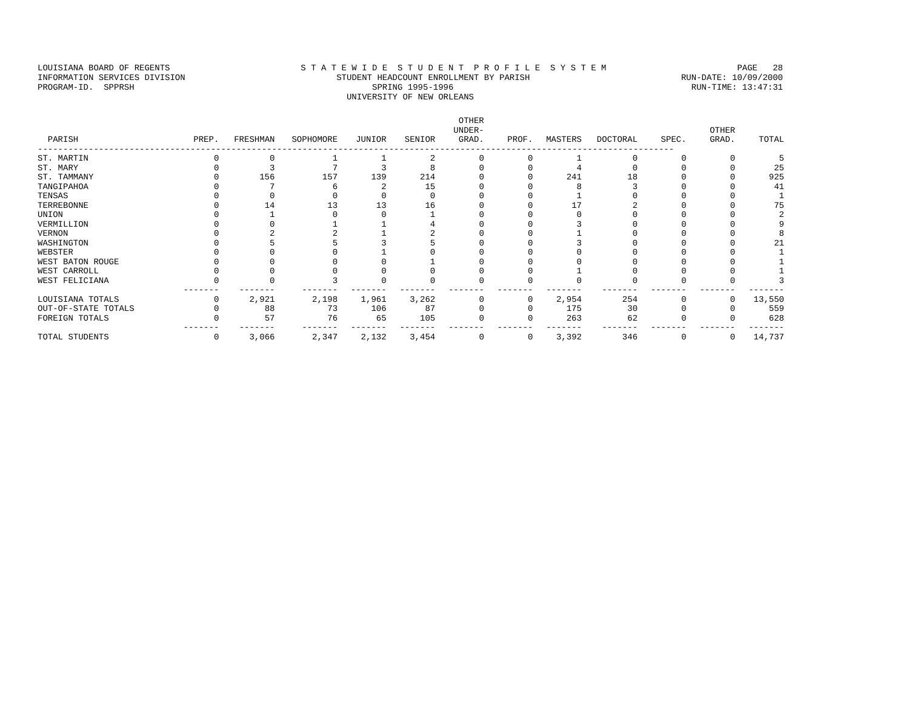LOUISIANA BOARD OF REGENTS S T A T E W I D E S T U D E N T P R O F I L E S Y S T E M PAGE 28
INFORMATION SERVICES DIVISION STUDENT HEADCOUNT ENROLLMENT BY PARISH RUN-DATE: 10/09/2000
PROGRAM-ID. SPPRSH SPRING 1995-1996 RUN-TIME: 13:47:31
UNIVERSITY OF NEW ORLEANS
| PARISH | PREP. | FRESHMAN | SOPHOMORE | JUNIOR | SENIOR | OTHER UNDER- GRAD. | PROF. | MASTERS | DOCTORAL | SPEC. | OTHER GRAD. | TOTAL |
| --- | --- | --- | --- | --- | --- | --- | --- | --- | --- | --- | --- | --- |
| ----------------------------------------------------------------------------------------------------------------------------- | | | | | | | | | | | | |
| ST. MARTIN | 0 | 0 | 1 | 1 | 2 | 0 | 0 | 1 | 0 | 0 | 0 | 5 |
| ST. MARY | 0 | 3 | 7 | 3 | 8 | 0 | 0 | 4 | 0 | 0 | 0 | 25 |
| ST. TAMMANY | 0 | 156 | 157 | 139 | 214 | 0 | 0 | 241 | 18 | 0 | 0 | 925 |
| TANGIPAHOA | 0 | 7 | 6 | 2 | 15 | 0 | 0 | 8 | 3 | 0 | 0 | 41 |
| TENSAS | 0 | 0 | 0 | 0 | 0 | 0 | 0 | 1 | 0 | 0 | 0 | 1 |
| TERREBONNE | 0 | 14 | 13 | 13 | 16 | 0 | 0 | 17 | 2 | 0 | 0 | 75 |
| UNION | 0 | 1 | 0 | 0 | 1 | 0 | 0 | 0 | 0 | 0 | 0 | 2 |
| VERMILLION | 0 | 0 | 1 | 1 | 4 | 0 | 0 | 3 | 0 | 0 | 0 | 9 |
| VERNON | 0 | 2 | 2 | 1 | 2 | 0 | 0 | 1 | 0 | 0 | 0 | 8 |
| WASHINGTON | 0 | 5 | 5 | 3 | 5 | 0 | 0 | 3 | 0 | 0 | 0 | 21 |
| WEBSTER | 0 | 0 | 0 | 1 | 0 | 0 | 0 | 0 | 0 | 0 | 0 | 1 |
| WEST BATON ROUGE | 0 | 0 | 0 | 0 | 1 | 0 | 0 | 0 | 0 | 0 | 0 | 1 |
| WEST CARROLL | 0 | 0 | 0 | 0 | 0 | 0 | 0 | 1 | 0 | 0 | 0 | 1 |
| WEST FELICIANA | 0 | 0 | 3 | 0 | 0 | 0 | 0 | 0 | 0 | 0 | 0 | 3 |
| | ------- | ------- | ------- | ------- | ------- | ------- | ------- | ------- | ------- | ------- | ------- | ------- |
| LOUISIANA TOTALS | 0 | 2,921 | 2,198 | 1,961 | 3,262 | 0 | 0 | 2,954 | 254 | 0 | 0 | 13,550 |
| OUT-OF-STATE TOTALS | 0 | 88 | 73 | 106 | 87 | 0 | 0 | 175 | 30 | 0 | 0 | 559 |
| FOREIGN TOTALS | 0 | 57 | 76 | 65 | 105 | 0 | 0 | 263 | 62 | 0 | 0 | 628 |
| | ------- | ------- | ------- | ------- | ------- | ------- | ------- | ------- | ------- | ------- | ------- | ------- |
| TOTAL STUDENTS | 0 | 3,066 | 2,347 | 2,132 | 3,454 | 0 | 0 | 3,392 | 346 | 0 | 0 | 14,737 |